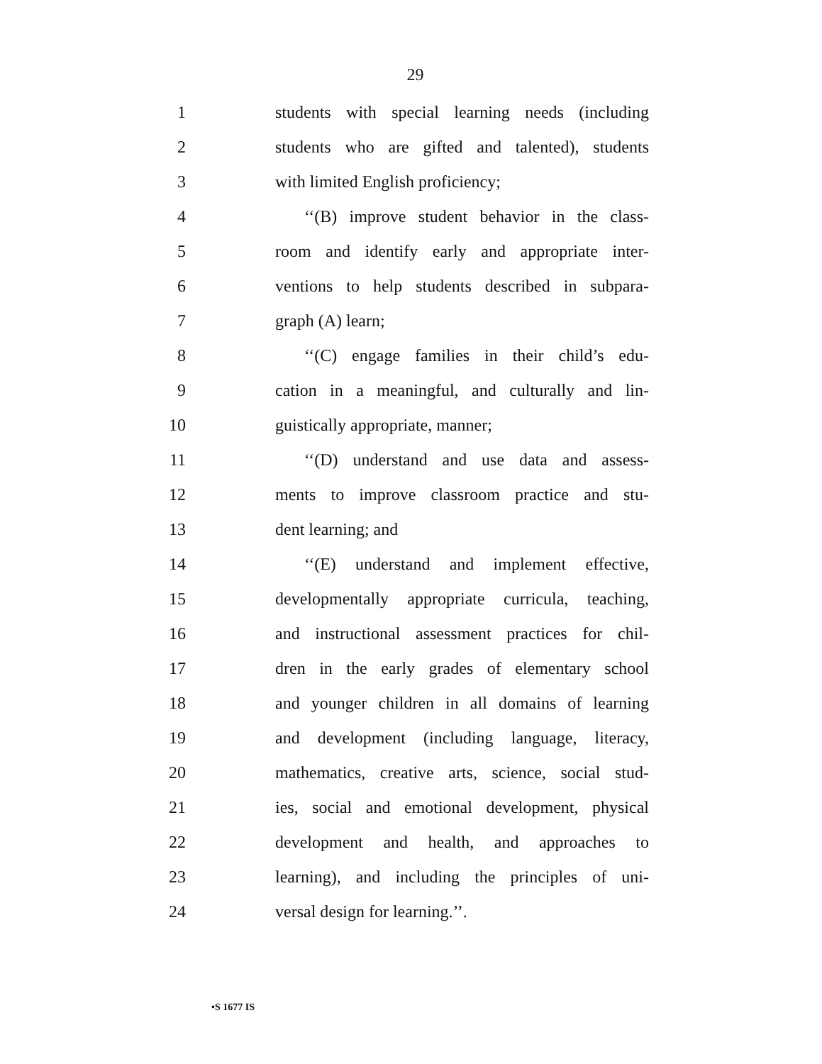29
1 students with special learning needs (including
2 students who are gifted and talented), students
3 with limited English proficiency;
4 ‘‘(B) improve student behavior in the class-
5 room and identify early and appropriate inter-
6 ventions to help students described in subpara-
7 graph (A) learn;
8 ‘‘(C) engage families in their child’s edu-
9 cation in a meaningful, and culturally and lin-
10 guistically appropriate, manner;
11 ‘‘(D) understand and use data and assess-
12 ments to improve classroom practice and stu-
13 dent learning; and
14 ‘‘(E) understand and implement effective,
15 developmentally appropriate curricula, teaching,
16 and instructional assessment practices for chil-
17 dren in the early grades of elementary school
18 and younger children in all domains of learning
19 and development (including language, literacy,
20 mathematics, creative arts, science, social stud-
21 ies, social and emotional development, physical
22 development and health, and approaches to
23 learning), and including the principles of uni-
24 versal design for learning.’’.
•S 1677 IS